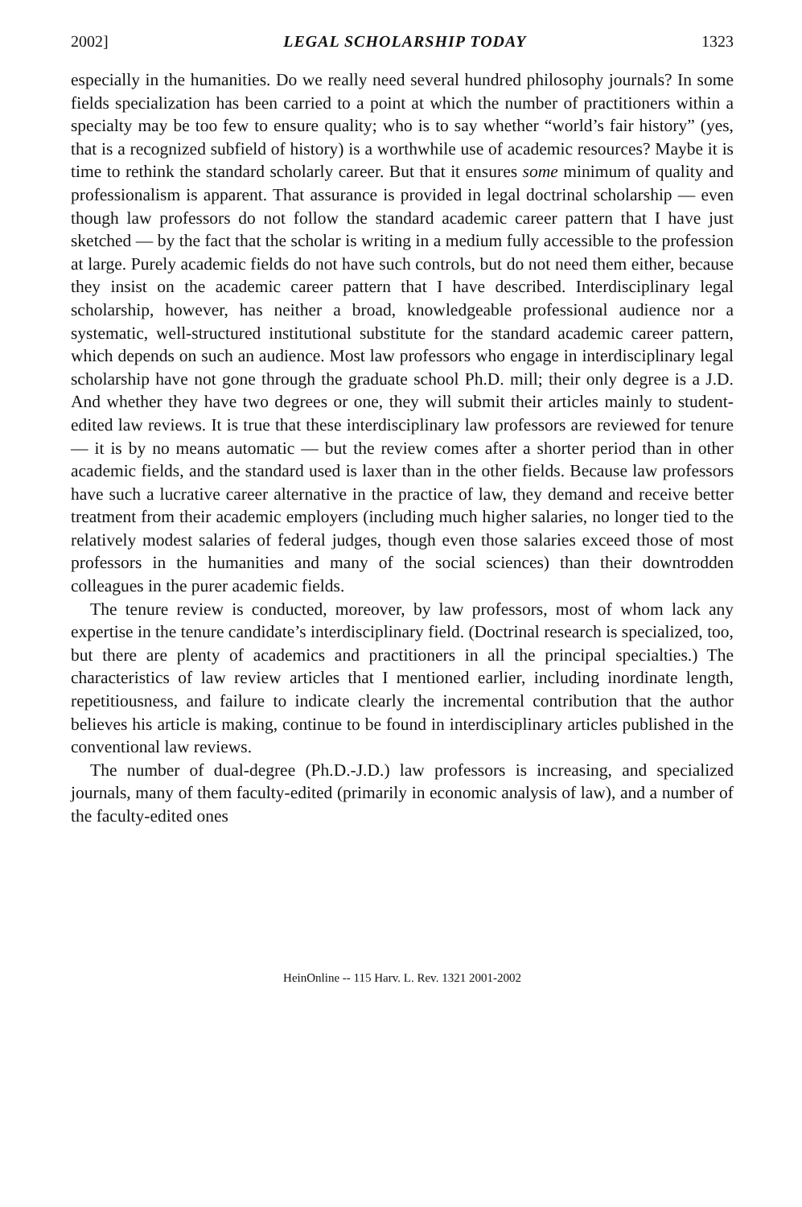2002] LEGAL SCHOLARSHIP TODAY 1323
especially in the humanities. Do we really need several hundred philosophy journals? In some fields specialization has been carried to a point at which the number of practitioners within a specialty may be too few to ensure quality; who is to say whether “world’s fair history” (yes, that is a recognized subfield of history) is a worthwhile use of academic resources? Maybe it is time to rethink the standard scholarly career. But that it ensures some minimum of quality and professionalism is apparent. That assurance is provided in legal doctrinal scholarship — even though law professors do not follow the standard academic career pattern that I have just sketched — by the fact that the scholar is writing in a medium fully accessible to the profession at large. Purely academic fields do not have such controls, but do not need them either, because they insist on the academic career pattern that I have described. Interdisciplinary legal scholarship, however, has neither a broad, knowledgeable professional audience nor a systematic, well-structured institutional substitute for the standard academic career pattern, which depends on such an audience. Most law professors who engage in interdisciplinary legal scholarship have not gone through the graduate school Ph.D. mill; their only degree is a J.D. And whether they have two degrees or one, they will submit their articles mainly to student-edited law reviews. It is true that these interdisciplinary law professors are reviewed for tenure — it is by no means automatic — but the review comes after a shorter period than in other academic fields, and the standard used is laxer than in the other fields. Because law professors have such a lucrative career alternative in the practice of law, they demand and receive better treatment from their academic employers (including much higher salaries, no longer tied to the relatively modest salaries of federal judges, though even those salaries exceed those of most professors in the humanities and many of the social sciences) than their downtrodden colleagues in the purer academic fields.
The tenure review is conducted, moreover, by law professors, most of whom lack any expertise in the tenure candidate’s interdisciplinary field. (Doctrinal research is specialized, too, but there are plenty of academics and practitioners in all the principal specialties.) The characteristics of law review articles that I mentioned earlier, including inordinate length, repetitiousness, and failure to indicate clearly the incremental contribution that the author believes his article is making, continue to be found in interdisciplinary articles published in the conventional law reviews.
The number of dual-degree (Ph.D.-J.D.) law professors is increasing, and specialized journals, many of them faculty-edited (primarily in economic analysis of law), and a number of the faculty-edited ones
HeinOnline -- 115 Harv. L. Rev. 1321 2001-2002